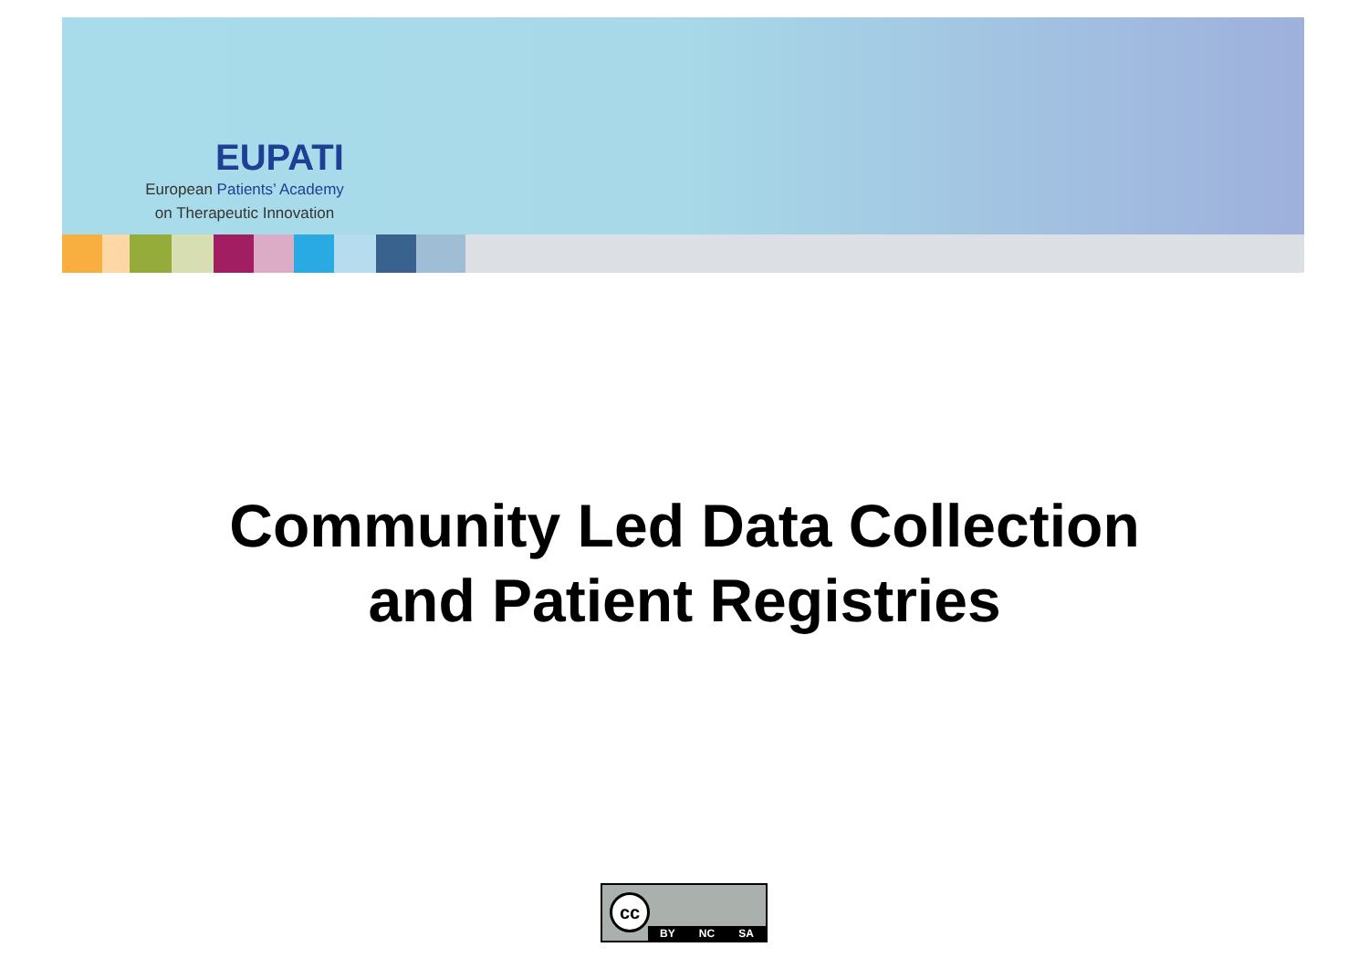EUPATI
European Patients’ Academy
on Therapeutic Innovation
Community Led Data Collection
and Patient Registries
cc
BY NC SA